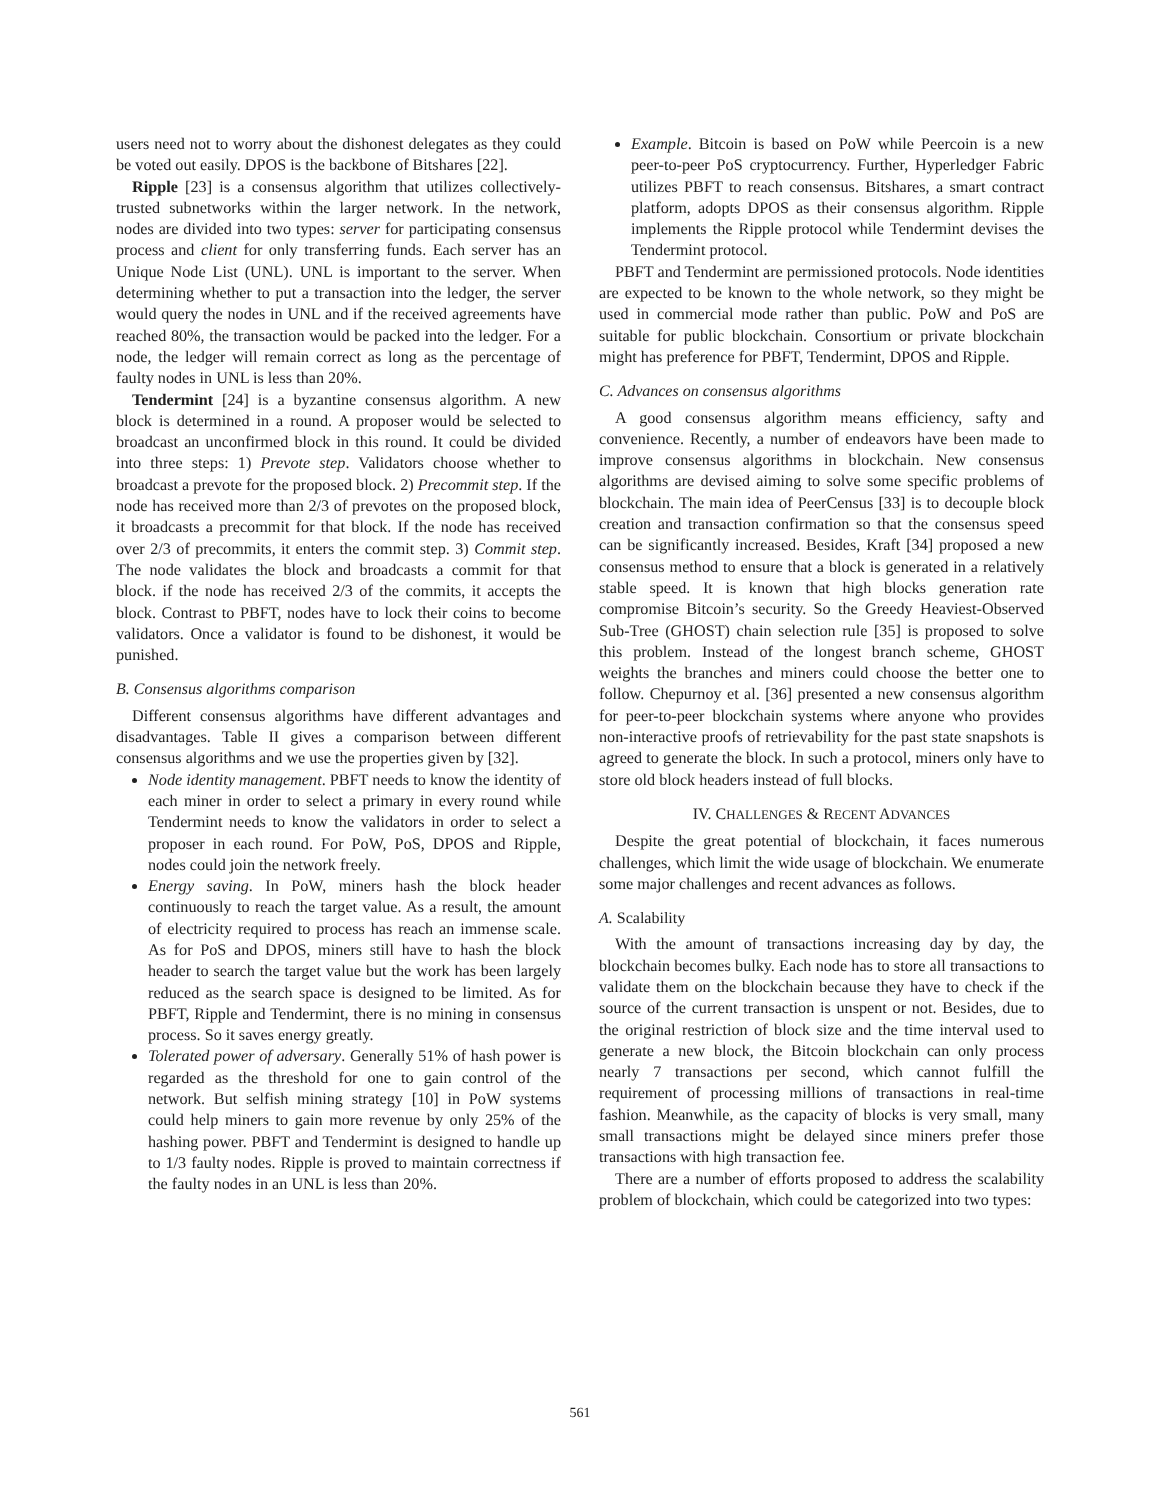users need not to worry about the dishonest delegates as they could be voted out easily. DPOS is the backbone of Bitshares [22].
Ripple [23] is a consensus algorithm that utilizes collectively-trusted subnetworks within the larger network. In the network, nodes are divided into two types: server for participating consensus process and client for only transferring funds. Each server has an Unique Node List (UNL). UNL is important to the server. When determining whether to put a transaction into the ledger, the server would query the nodes in UNL and if the received agreements have reached 80%, the transaction would be packed into the ledger. For a node, the ledger will remain correct as long as the percentage of faulty nodes in UNL is less than 20%.
Tendermint [24] is a byzantine consensus algorithm. A new block is determined in a round. A proposer would be selected to broadcast an unconfirmed block in this round. It could be divided into three steps: 1) Prevote step. Validators choose whether to broadcast a prevote for the proposed block. 2) Precommit step. If the node has received more than 2/3 of prevotes on the proposed block, it broadcasts a precommit for that block. If the node has received over 2/3 of precommits, it enters the commit step. 3) Commit step. The node validates the block and broadcasts a commit for that block. if the node has received 2/3 of the commits, it accepts the block. Contrast to PBFT, nodes have to lock their coins to become validators. Once a validator is found to be dishonest, it would be punished.
B. Consensus algorithms comparison
Different consensus algorithms have different advantages and disadvantages. Table II gives a comparison between different consensus algorithms and we use the properties given by [32].
Node identity management. PBFT needs to know the identity of each miner in order to select a primary in every round while Tendermint needs to know the validators in order to select a proposer in each round. For PoW, PoS, DPOS and Ripple, nodes could join the network freely.
Energy saving. In PoW, miners hash the block header continuously to reach the target value. As a result, the amount of electricity required to process has reach an immense scale. As for PoS and DPOS, miners still have to hash the block header to search the target value but the work has been largely reduced as the search space is designed to be limited. As for PBFT, Ripple and Tendermint, there is no mining in consensus process. So it saves energy greatly.
Tolerated power of adversary. Generally 51% of hash power is regarded as the threshold for one to gain control of the network. But selfish mining strategy [10] in PoW systems could help miners to gain more revenue by only 25% of the hashing power. PBFT and Tendermint is designed to handle up to 1/3 faulty nodes. Ripple is proved to maintain correctness if the faulty nodes in an UNL is less than 20%.
Example. Bitcoin is based on PoW while Peercoin is a new peer-to-peer PoS cryptocurrency. Further, Hyperledger Fabric utilizes PBFT to reach consensus. Bitshares, a smart contract platform, adopts DPOS as their consensus algorithm. Ripple implements the Ripple protocol while Tendermint devises the Tendermint protocol.
PBFT and Tendermint are permissioned protocols. Node identities are expected to be known to the whole network, so they might be used in commercial mode rather than public. PoW and PoS are suitable for public blockchain. Consortium or private blockchain might has preference for PBFT, Tendermint, DPOS and Ripple.
C. Advances on consensus algorithms
A good consensus algorithm means efficiency, safty and convenience. Recently, a number of endeavors have been made to improve consensus algorithms in blockchain. New consensus algorithms are devised aiming to solve some specific problems of blockchain. The main idea of PeerCensus [33] is to decouple block creation and transaction confirmation so that the consensus speed can be significantly increased. Besides, Kraft [34] proposed a new consensus method to ensure that a block is generated in a relatively stable speed. It is known that high blocks generation rate compromise Bitcoin’s security. So the Greedy Heaviest-Observed Sub-Tree (GHOST) chain selection rule [35] is proposed to solve this problem. Instead of the longest branch scheme, GHOST weights the branches and miners could choose the better one to follow. Chepurnoy et al. [36] presented a new consensus algorithm for peer-to-peer blockchain systems where anyone who provides non-interactive proofs of retrievability for the past state snapshots is agreed to generate the block. In such a protocol, miners only have to store old block headers instead of full blocks.
IV. CHALLENGES & RECENT ADVANCES
Despite the great potential of blockchain, it faces numerous challenges, which limit the wide usage of blockchain. We enumerate some major challenges and recent advances as follows.
A. Scalability
With the amount of transactions increasing day by day, the blockchain becomes bulky. Each node has to store all transactions to validate them on the blockchain because they have to check if the source of the current transaction is unspent or not. Besides, due to the original restriction of block size and the time interval used to generate a new block, the Bitcoin blockchain can only process nearly 7 transactions per second, which cannot fulfill the requirement of processing millions of transactions in real-time fashion. Meanwhile, as the capacity of blocks is very small, many small transactions might be delayed since miners prefer those transactions with high transaction fee.
There are a number of efforts proposed to address the scalability problem of blockchain, which could be categorized into two types:
561